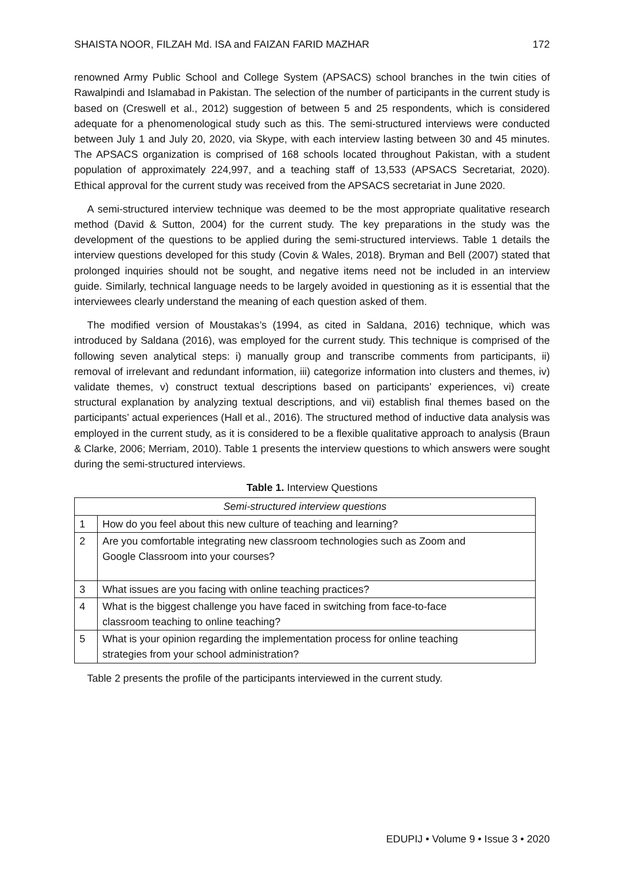SHAISTA NOOR, FILZAH Md. ISA and FAIZAN FARID MAZHAR 172
renowned Army Public School and College System (APSACS) school branches in the twin cities of Rawalpindi and Islamabad in Pakistan. The selection of the number of participants in the current study is based on (Creswell et al., 2012) suggestion of between 5 and 25 respondents, which is considered adequate for a phenomenological study such as this. The semi-structured interviews were conducted between July 1 and July 20, 2020, via Skype, with each interview lasting between 30 and 45 minutes. The APSACS organization is comprised of 168 schools located throughout Pakistan, with a student population of approximately 224,997, and a teaching staff of 13,533 (APSACS Secretariat, 2020). Ethical approval for the current study was received from the APSACS secretariat in June 2020.
A semi-structured interview technique was deemed to be the most appropriate qualitative research method (David & Sutton, 2004) for the current study. The key preparations in the study was the development of the questions to be applied during the semi-structured interviews. Table 1 details the interview questions developed for this study (Covin & Wales, 2018). Bryman and Bell (2007) stated that prolonged inquiries should not be sought, and negative items need not be included in an interview guide. Similarly, technical language needs to be largely avoided in questioning as it is essential that the interviewees clearly understand the meaning of each question asked of them.
The modified version of Moustakas’s (1994, as cited in Saldana, 2016) technique, which was introduced by Saldana (2016), was employed for the current study. This technique is comprised of the following seven analytical steps: i) manually group and transcribe comments from participants, ii) removal of irrelevant and redundant information, iii) categorize information into clusters and themes, iv) validate themes, v) construct textual descriptions based on participants’ experiences, vi) create structural explanation by analyzing textual descriptions, and vii) establish final themes based on the participants’ actual experiences (Hall et al., 2016). The structured method of inductive data analysis was employed in the current study, as it is considered to be a flexible qualitative approach to analysis (Braun & Clarke, 2006; Merriam, 2010). Table 1 presents the interview questions to which answers were sought during the semi-structured interviews.
Table 1. Interview Questions
| Semi-structured interview questions | |
| --- | --- |
| 1 | How do you feel about this new culture of teaching and learning? |
| 2 | Are you comfortable integrating new classroom technologies such as Zoom and Google Classroom into your courses? |
| 3 | What issues are you facing with online teaching practices? |
| 4 | What is the biggest challenge you have faced in switching from face-to-face classroom teaching to online teaching? |
| 5 | What is your opinion regarding the implementation process for online teaching strategies from your school administration? |
Table 2 presents the profile of the participants interviewed in the current study.
EDUPIJ • Volume 9 • Issue 3 • 2020